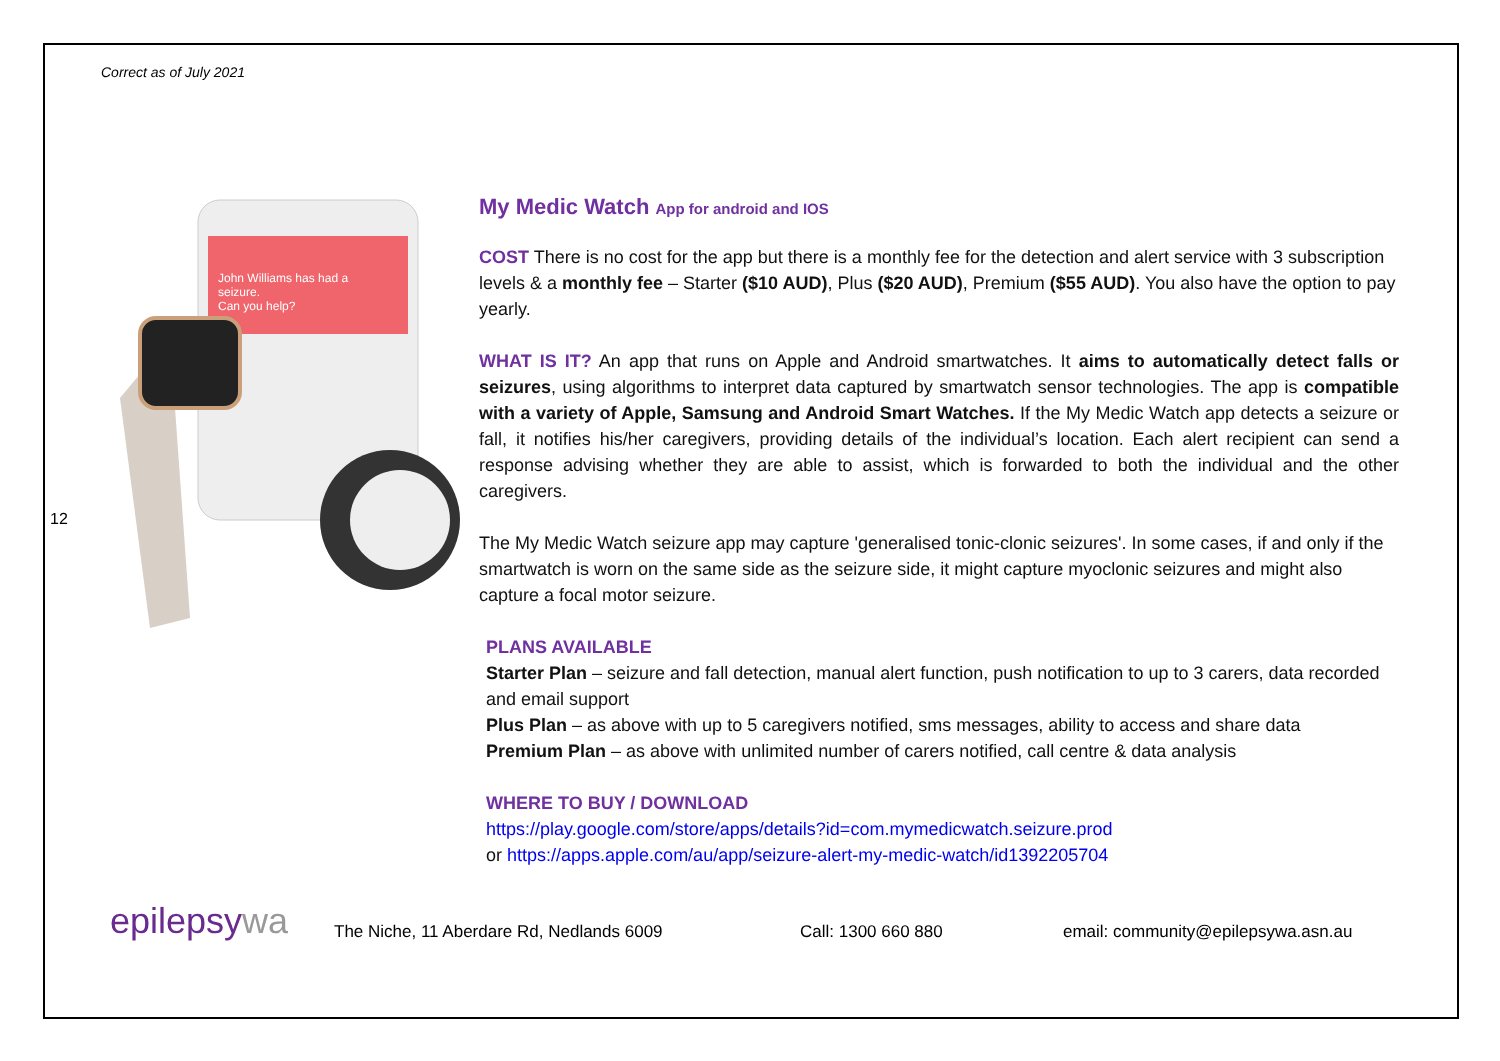Correct as of July 2021
12
John Williams has had a
seizure.
Can you help?
My Medic Watch App for android and IOS
COST There is no cost for the app but there is a monthly fee for the detection and alert service with 3 subscription levels & a monthly fee – Starter ($10 AUD), Plus ($20 AUD), Premium ($55 AUD). You also have the option to pay yearly.
WHAT IS IT? An app that runs on Apple and Android smartwatches. It aims to automatically detect falls or seizures, using algorithms to interpret data captured by smartwatch sensor technologies. The app is compatible with a variety of Apple, Samsung and Android Smart Watches. If the My Medic Watch app detects a seizure or fall, it notifies his/her caregivers, providing details of the individual’s location. Each alert recipient can send a response advising whether they are able to assist, which is forwarded to both the individual and the other caregivers.
The My Medic Watch seizure app may capture 'generalised tonic-clonic seizures'. In some cases, if and only if the smartwatch is worn on the same side as the seizure side, it might capture myoclonic seizures and might also capture a focal motor seizure.
PLANS AVAILABLE
Starter Plan – seizure and fall detection, manual alert function, push notification to up to 3 carers, data recorded and email support
Plus Plan – as above with up to 5 caregivers notified, sms messages, ability to access and share data
Premium Plan – as above with unlimited number of carers notified, call centre & data analysis
WHERE TO BUY / DOWNLOAD
https://play.google.com/store/apps/details?id=com.mymedicwatch.seizure.prod
or https://apps.apple.com/au/app/seizure-alert-my-medic-watch/id1392205704
epilepsywa
The Niche, 11 Aberdare Rd, Nedlands 6009
Call: 1300 660 880
email: community@epilepsywa.asn.au